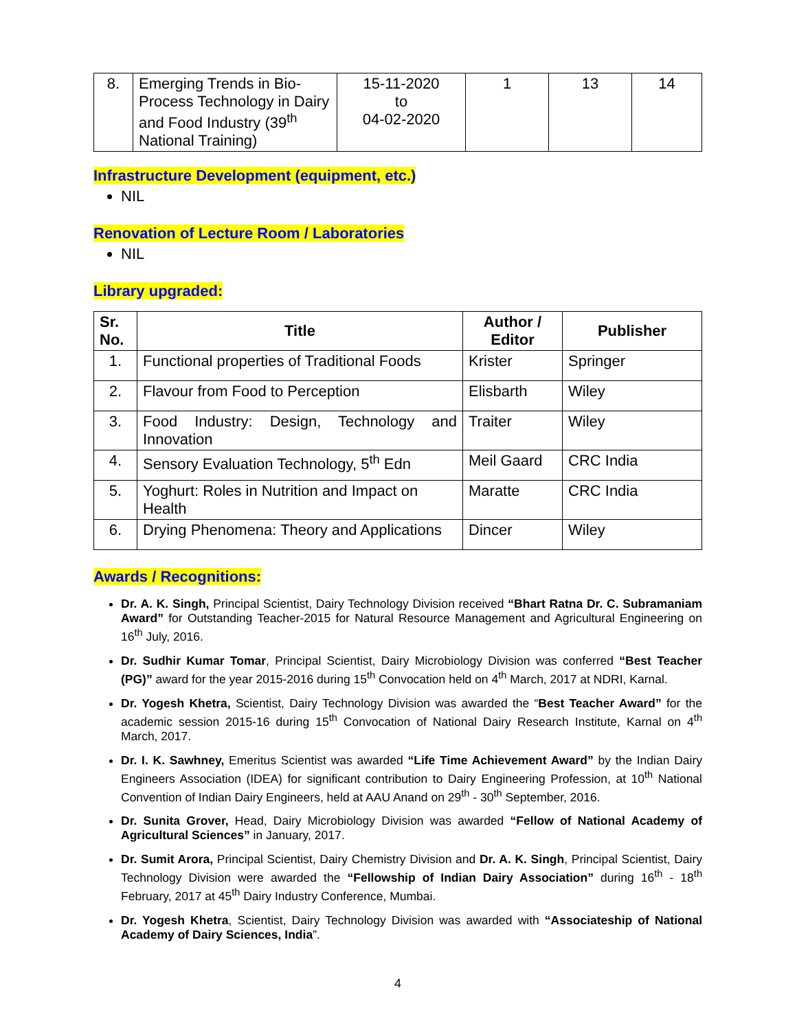| 8. | Emerging Trends in Bio-Process Technology in Dairy and Food Industry (39<sup>th</sup> National Training) | 15-11-2020 to 04-02-2020 | 1 | 13 | 14 |
Infrastructure Development (equipment, etc.)
NIL
Renovation of Lecture Room / Laboratories
NIL
Library upgraded:
| Sr. No. | Title | Author / Editor | Publisher |
| --- | --- | --- | --- |
| 1. | Functional properties of Traditional Foods | Krister | Springer |
| 2. | Flavour from Food to Perception | Elisbarth | Wiley |
| 3. | Food Industry: Design, Technology and Innovation | Traiter | Wiley |
| 4. | Sensory Evaluation Technology, 5<sup>th</sup> Edn | Meil Gaard | CRC India |
| 5. | Yoghurt: Roles in Nutrition and Impact on Health | Maratte | CRC India |
| 6. | Drying Phenomena: Theory and Applications | Dincer | Wiley |
Awards / Recognitions:
Dr. A. K. Singh, Principal Scientist, Dairy Technology Division received “Bhart Ratna Dr. C. Subramaniam Award” for Outstanding Teacher-2015 for Natural Resource Management and Agricultural Engineering on 16<sup>th</sup> July, 2016.
Dr. Sudhir Kumar Tomar, Principal Scientist, Dairy Microbiology Division was conferred “Best Teacher (PG)” award for the year 2015-2016 during 15<sup>th</sup> Convocation held on 4<sup>th</sup> March, 2017 at NDRI, Karnal.
Dr. Yogesh Khetra, Scientist, Dairy Technology Division was awarded the “Best Teacher Award” for the academic session 2015-16 during 15<sup>th</sup> Convocation of National Dairy Research Institute, Karnal on 4<sup>th</sup> March, 2017.
Dr. I. K. Sawhney, Emeritus Scientist was awarded “Life Time Achievement Award” by the Indian Dairy Engineers Association (IDEA) for significant contribution to Dairy Engineering Profession, at 10<sup>th</sup> National Convention of Indian Dairy Engineers, held at AAU Anand on 29<sup>th</sup> - 30<sup>th</sup> September, 2016.
Dr. Sunita Grover, Head, Dairy Microbiology Division was awarded “Fellow of National Academy of Agricultural Sciences” in January, 2017.
Dr. Sumit Arora, Principal Scientist, Dairy Chemistry Division and Dr. A. K. Singh, Principal Scientist, Dairy Technology Division were awarded the “Fellowship of Indian Dairy Association” during 16<sup>th</sup> - 18<sup>th</sup> February, 2017 at 45<sup>th</sup> Dairy Industry Conference, Mumbai.
Dr. Yogesh Khetra, Scientist, Dairy Technology Division was awarded with “Associateship of National Academy of Dairy Sciences, India”.
4